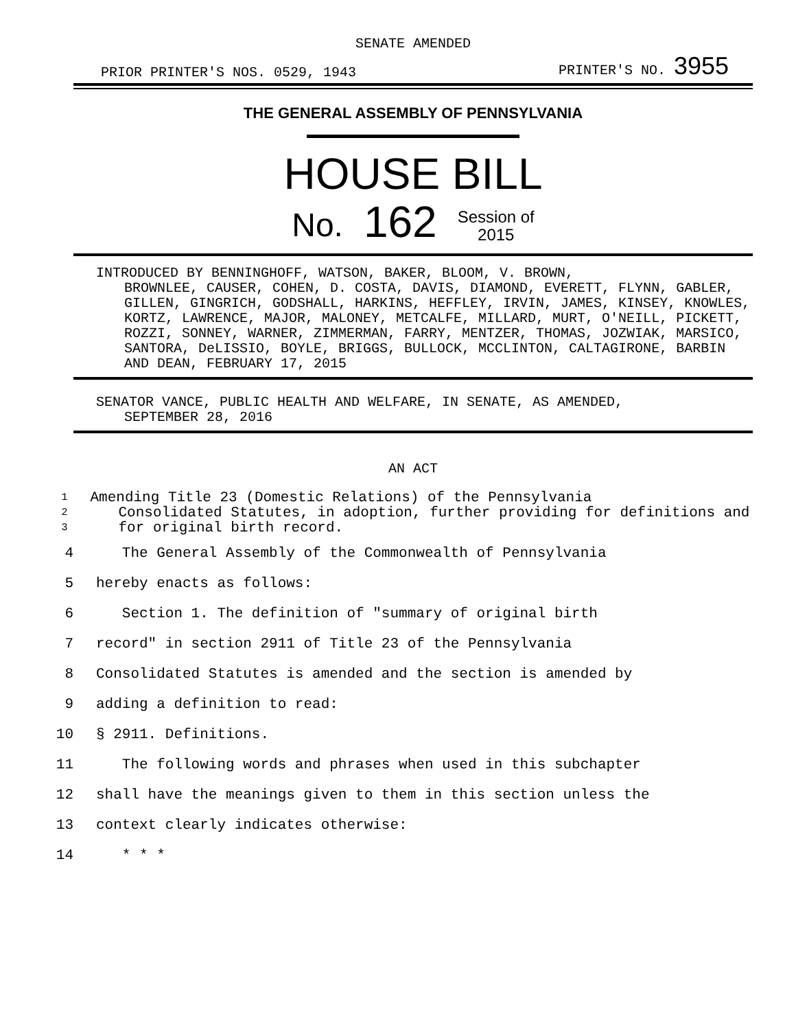SENATE AMENDED
PRIOR PRINTER'S NOS. 0529, 1943 PRINTER'S NO. 3955
THE GENERAL ASSEMBLY OF PENNSYLVANIA
HOUSE BILL
No. 162 Session of
2015
INTRODUCED BY BENNINGHOFF, WATSON, BAKER, BLOOM, V. BROWN,
BROWNLEE, CAUSER, COHEN, D. COSTA, DAVIS, DIAMOND, EVERETT, FLYNN, GABLER, GILLEN, GINGRICH, GODSHALL, HARKINS, HEFFLEY, IRVIN, JAMES, KINSEY, KNOWLES, KORTZ, LAWRENCE, MAJOR, MALONEY, METCALFE, MILLARD, MURT, O'NEILL, PICKETT, ROZZI, SONNEY, WARNER, ZIMMERMAN, FARRY, MENTZER, THOMAS, JOZWIAK, MARSICO, SANTORA, DeLISSIO, BOYLE, BRIGGS, BULLOCK, MCCLINTON, CALTAGIRONE, BARBIN AND DEAN, FEBRUARY 17, 2015
SENATOR VANCE, PUBLIC HEALTH AND WELFARE, IN SENATE, AS AMENDED,
SEPTEMBER 28, 2016
AN ACT
1
2
3
Amending Title 23 (Domestic Relations) of the Pennsylvania
Consolidated Statutes, in adoption, further providing for definitions and for original birth record.
4 The General Assembly of the Commonwealth of Pennsylvania
5 hereby enacts as follows:
6 Section 1. The definition of "summary of original birth
7 record" in section 2911 of Title 23 of the Pennsylvania
8 Consolidated Statutes is amended and the section is amended by
9 adding a definition to read:
10 § 2911. Definitions.
11 The following words and phrases when used in this subchapter
12 shall have the meanings given to them in this section unless the
13 context clearly indicates otherwise:
14 * * *